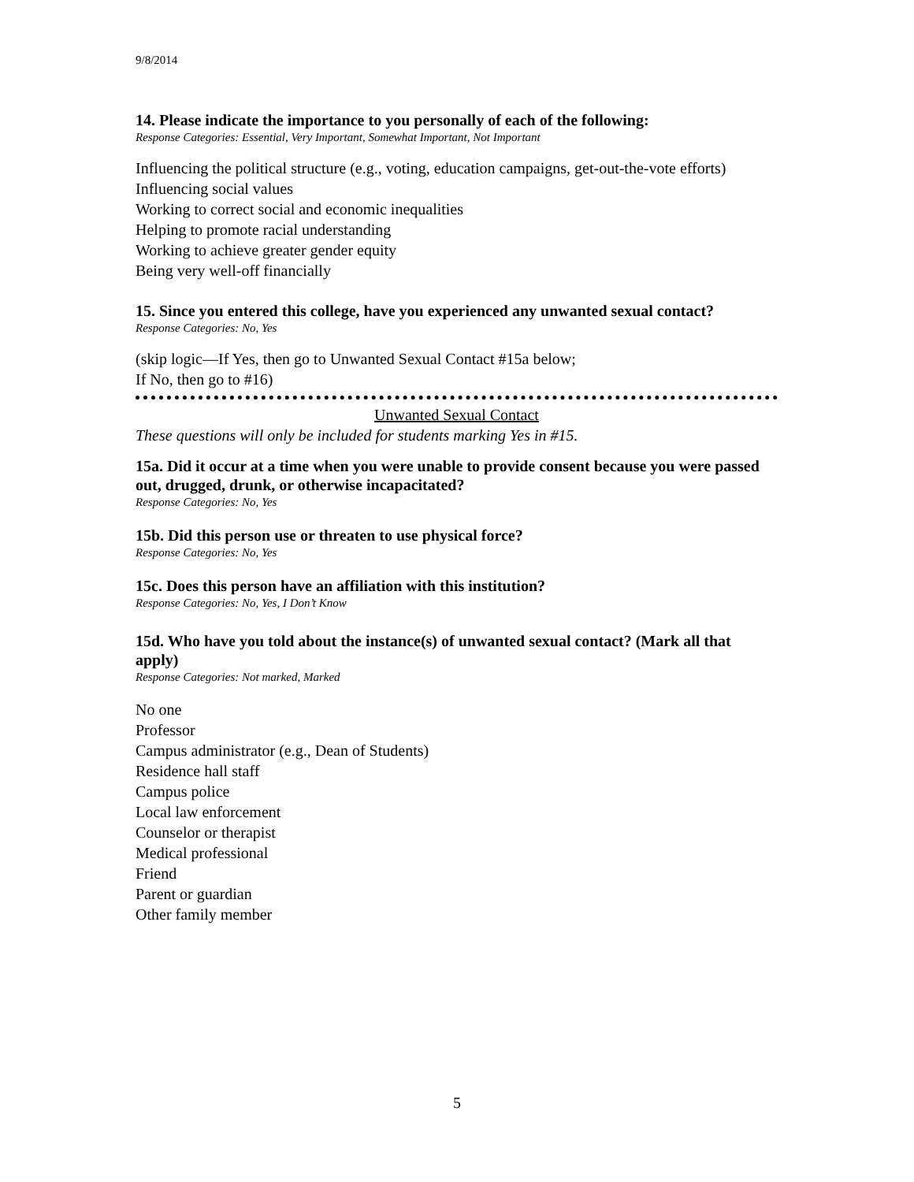9/8/2014
14. Please indicate the importance to you personally of each of the following:
Response Categories: Essential, Very Important, Somewhat Important, Not Important
Influencing the political structure (e.g., voting, education campaigns, get-out-the-vote efforts)
Influencing social values
Working to correct social and economic inequalities
Helping to promote racial understanding
Working to achieve greater gender equity
Being very well-off financially
15. Since you entered this college, have you experienced any unwanted sexual contact?
Response Categories: No, Yes
(skip logic—If Yes, then go to Unwanted Sexual Contact #15a below;
If No, then go to #16)
Unwanted Sexual Contact
These questions will only be included for students marking Yes in #15.
15a. Did it occur at a time when you were unable to provide consent because you were passed out, drugged, drunk, or otherwise incapacitated?
Response Categories: No, Yes
15b. Did this person use or threaten to use physical force?
Response Categories: No, Yes
15c. Does this person have an affiliation with this institution?
Response Categories: No, Yes, I Don’t Know
15d. Who have you told about the instance(s) of unwanted sexual contact? (Mark all that apply)
Response Categories: Not marked, Marked
No one
Professor
Campus administrator (e.g., Dean of Students)
Residence hall staff
Campus police
Local law enforcement
Counselor or therapist
Medical professional
Friend
Parent or guardian
Other family member
5